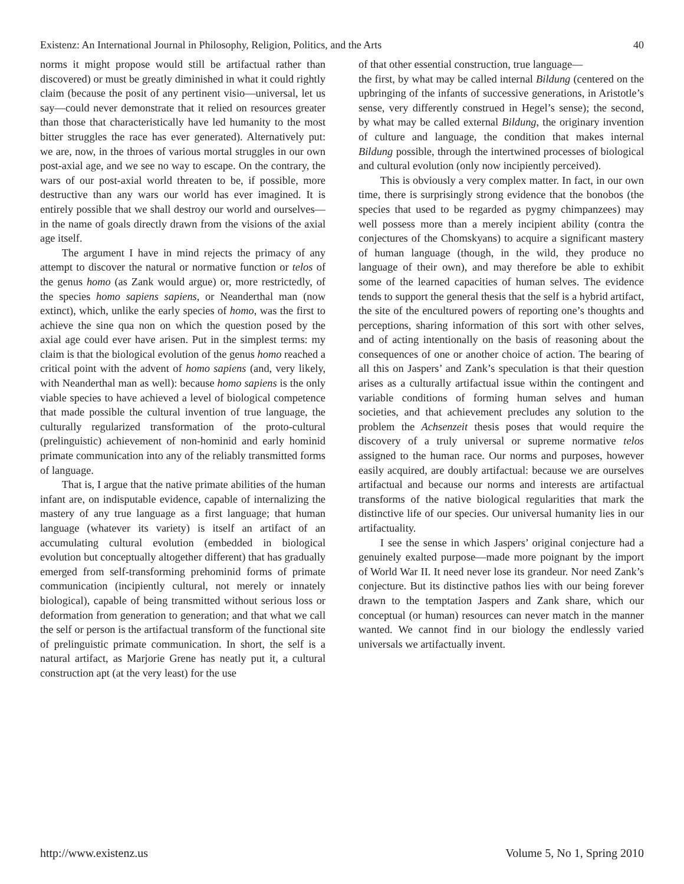Existenz: An International Journal in Philosophy, Religion, Politics, and the Arts 40
norms it might propose would still be artifactual rather than discovered) or must be greatly diminished in what it could rightly claim (because the posit of any pertinent visio—universal, let us say—could never demonstrate that it relied on resources greater than those that characteristically have led humanity to the most bitter struggles the race has ever generated). Alternatively put: we are, now, in the throes of various mortal struggles in our own post-axial age, and we see no way to escape. On the contrary, the wars of our post-axial world threaten to be, if possible, more destructive than any wars our world has ever imagined. It is entirely possible that we shall destroy our world and ourselves—in the name of goals directly drawn from the visions of the axial age itself.
The argument I have in mind rejects the primacy of any attempt to discover the natural or normative function or telos of the genus homo (as Zank would argue) or, more restrictedly, of the species homo sapiens sapiens, or Neanderthal man (now extinct), which, unlike the early species of homo, was the first to achieve the sine qua non on which the question posed by the axial age could ever have arisen. Put in the simplest terms: my claim is that the biological evolution of the genus homo reached a critical point with the advent of homo sapiens (and, very likely, with Neanderthal man as well): because homo sapiens is the only viable species to have achieved a level of biological competence that made possible the cultural invention of true language, the culturally regularized transformation of the proto-cultural (prelinguistic) achievement of non-hominid and early hominid primate communication into any of the reliably transmitted forms of language.
That is, I argue that the native primate abilities of the human infant are, on indisputable evidence, capable of internalizing the mastery of any true language as a first language; that human language (whatever its variety) is itself an artifact of an accumulating cultural evolution (embedded in biological evolution but conceptually altogether different) that has gradually emerged from self-transforming prehominid forms of primate communication (incipiently cultural, not merely or innately biological), capable of being transmitted without serious loss or deformation from generation to generation; and that what we call the self or person is the artifactual transform of the functional site of prelinguistic primate communication. In short, the self is a natural artifact, as Marjorie Grene has neatly put it, a cultural construction apt (at the very least) for the use
of that other essential construction, true language—
the first, by what may be called internal Bildung (centered on the upbringing of the infants of successive generations, in Aristotle’s sense, very differently construed in Hegel’s sense); the second, by what may be called external Bildung, the originary invention of culture and language, the condition that makes internal Bildung possible, through the intertwined processes of biological and cultural evolution (only now incipiently perceived).
This is obviously a very complex matter. In fact, in our own time, there is surprisingly strong evidence that the bonobos (the species that used to be regarded as pygmy chimpanzees) may well possess more than a merely incipient ability (contra the conjectures of the Chomskyans) to acquire a significant mastery of human language (though, in the wild, they produce no language of their own), and may therefore be able to exhibit some of the learned capacities of human selves. The evidence tends to support the general thesis that the self is a hybrid artifact, the site of the encultured powers of reporting one’s thoughts and perceptions, sharing information of this sort with other selves, and of acting intentionally on the basis of reasoning about the consequences of one or another choice of action. The bearing of all this on Jaspers’ and Zank’s speculation is that their question arises as a culturally artifactual issue within the contingent and variable conditions of forming human selves and human societies, and that achievement precludes any solution to the problem the Achsenzeit thesis poses that would require the discovery of a truly universal or supreme normative telos assigned to the human race. Our norms and purposes, however easily acquired, are doubly artifactual: because we are ourselves artifactual and because our norms and interests are artifactual transforms of the native biological regularities that mark the distinctive life of our species. Our universal humanity lies in our artifactuality.
I see the sense in which Jaspers’ original conjecture had a genuinely exalted purpose—made more poignant by the import of World War II. It need never lose its grandeur. Nor need Zank’s conjecture. But its distinctive pathos lies with our being forever drawn to the temptation Jaspers and Zank share, which our conceptual (or human) resources can never match in the manner wanted. We cannot find in our biology the endlessly varied universals we artifactually invent.
http://www.existenz.us Volume 5, No 1, Spring 2010